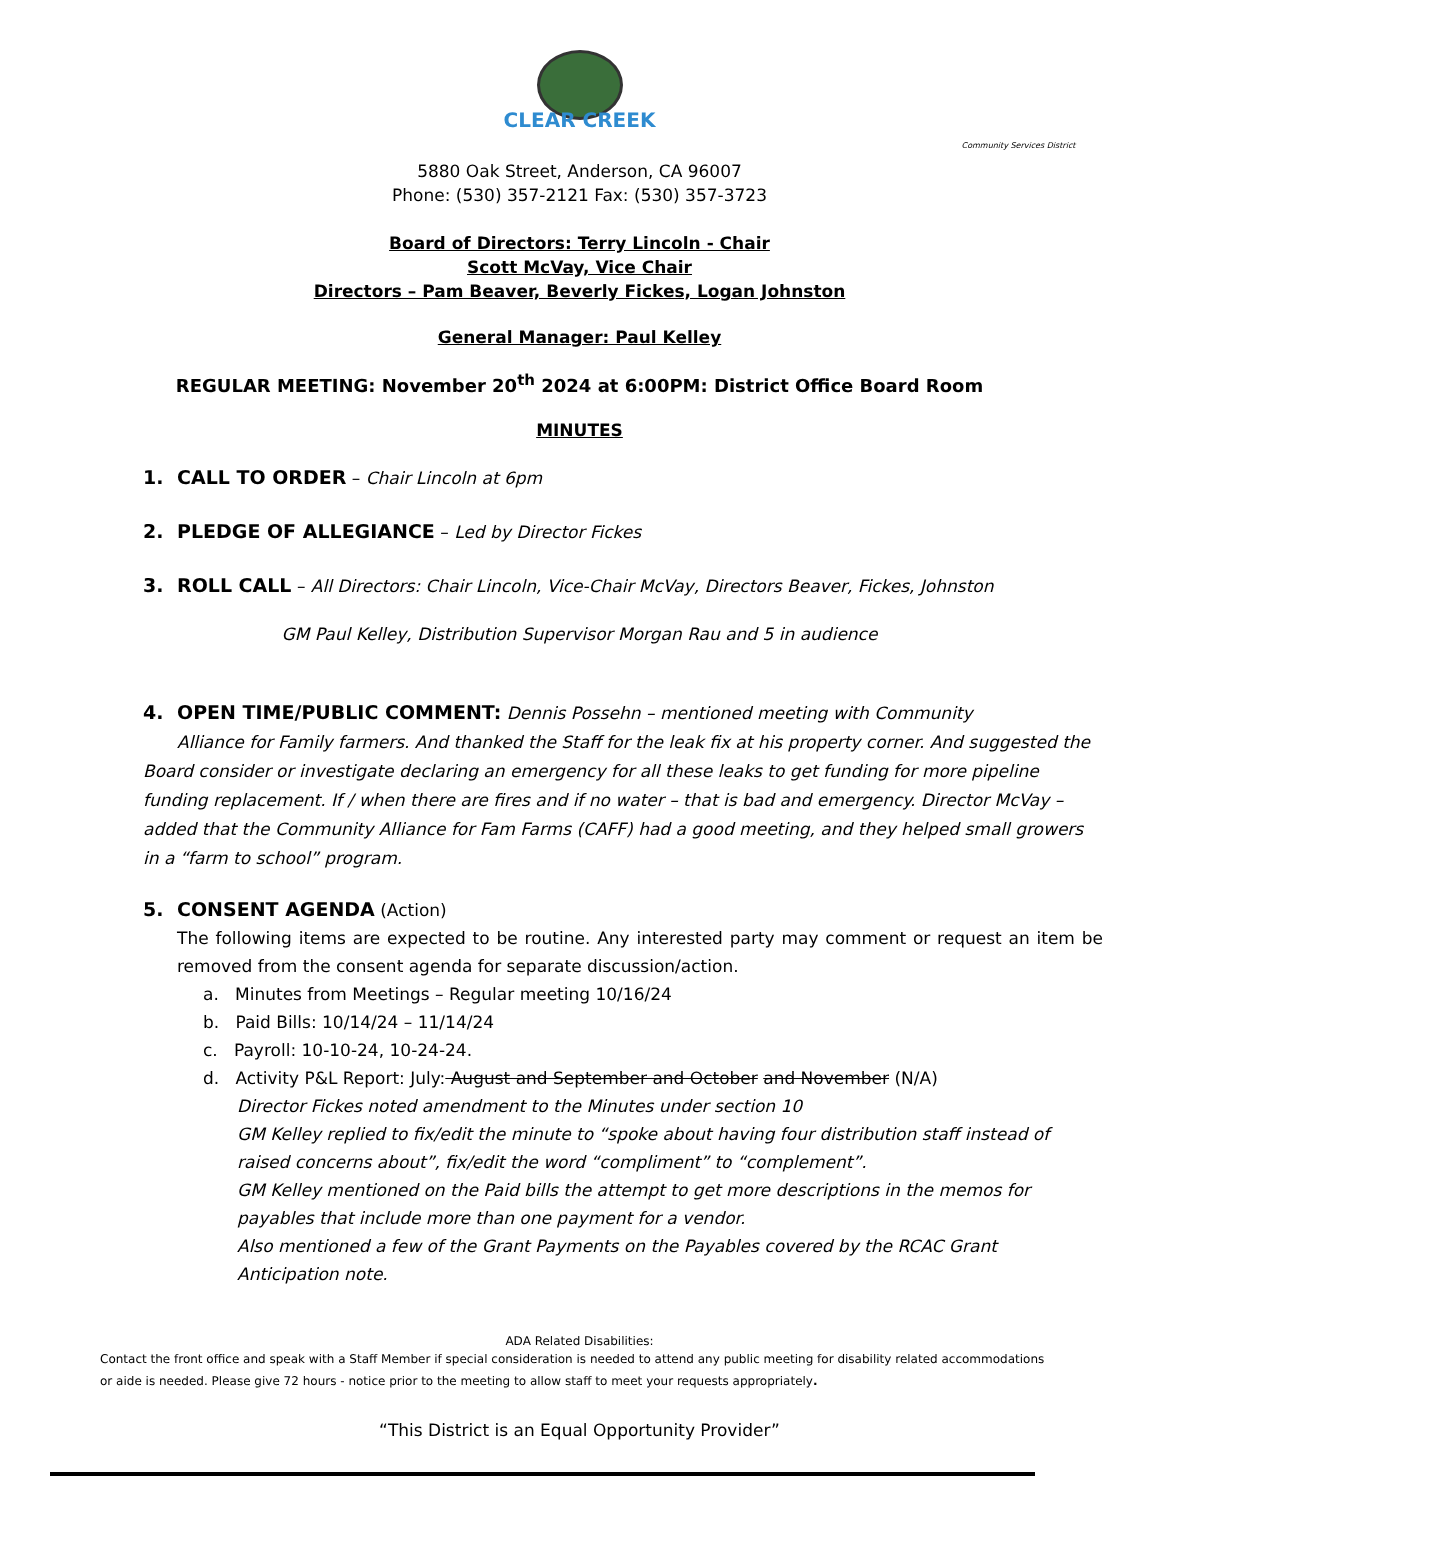CLEAR CREEK
Community Services District
5880 Oak Street, Anderson, CA 96007
Phone: (530) 357-2121 Fax: (530) 357-3723
Board of Directors: Terry Lincoln - Chair
Scott McVay, Vice Chair
Directors – Pam Beaver, Beverly Fickes, Logan Johnston
General Manager: Paul Kelley
REGULAR MEETING: November 20<sup>th</sup> 2024 at 6:00PM: District Office Board Room
MINUTES
1. CALL TO ORDER – Chair Lincoln at 6pm
2. PLEDGE OF ALLEGIANCE – Led by Director Fickes
3. ROLL CALL – All Directors: Chair Lincoln, Vice-Chair McVay, Directors Beaver, Fickes, Johnston
GM Paul Kelley, Distribution Supervisor Morgan Rau and 5 in audience
4. OPEN TIME/PUBLIC COMMENT: Dennis Possehn – mentioned meeting with Community
Alliance for Family farmers. And thanked the Staff for the leak fix at his property corner. And suggested the Board consider or investigate declaring an emergency for all these leaks to get funding for more pipeline funding replacement. If / when there are fires and if no water – that is bad and emergency. Director McVay – added that the Community Alliance for Fam Farms (CAFF) had a good meeting, and they helped small growers in a “farm to school” program.
5. CONSENT AGENDA (Action)
The following items are expected to be routine. Any interested party may comment or request an item be removed from the consent agenda for separate discussion/action.
a. Minutes from Meetings – Regular meeting 10/16/24
b. Paid Bills: 10/14/24 – 11/14/24
c. Payroll: 10-10-24, 10-24-24.
d. Activity P&L Report: July: August and September and October and November (N/A)
Director Fickes noted amendment to the Minutes under section 10
GM Kelley replied to fix/edit the minute to “spoke about having four distribution staff instead of raised concerns about”, fix/edit the word “compliment” to “complement”.
GM Kelley mentioned on the Paid bills the attempt to get more descriptions in the memos for payables that include more than one payment for a vendor.
Also mentioned a few of the Grant Payments on the Payables covered by the RCAC Grant Anticipation note.
ADA Related Disabilities:
Contact the front office and speak with a Staff Member if special consideration is needed to attend any public meeting for disability related accommodations or aide is needed. Please give 72 hours - notice prior to the meeting to allow staff to meet your requests appropriately.
“This District is an Equal Opportunity Provider”